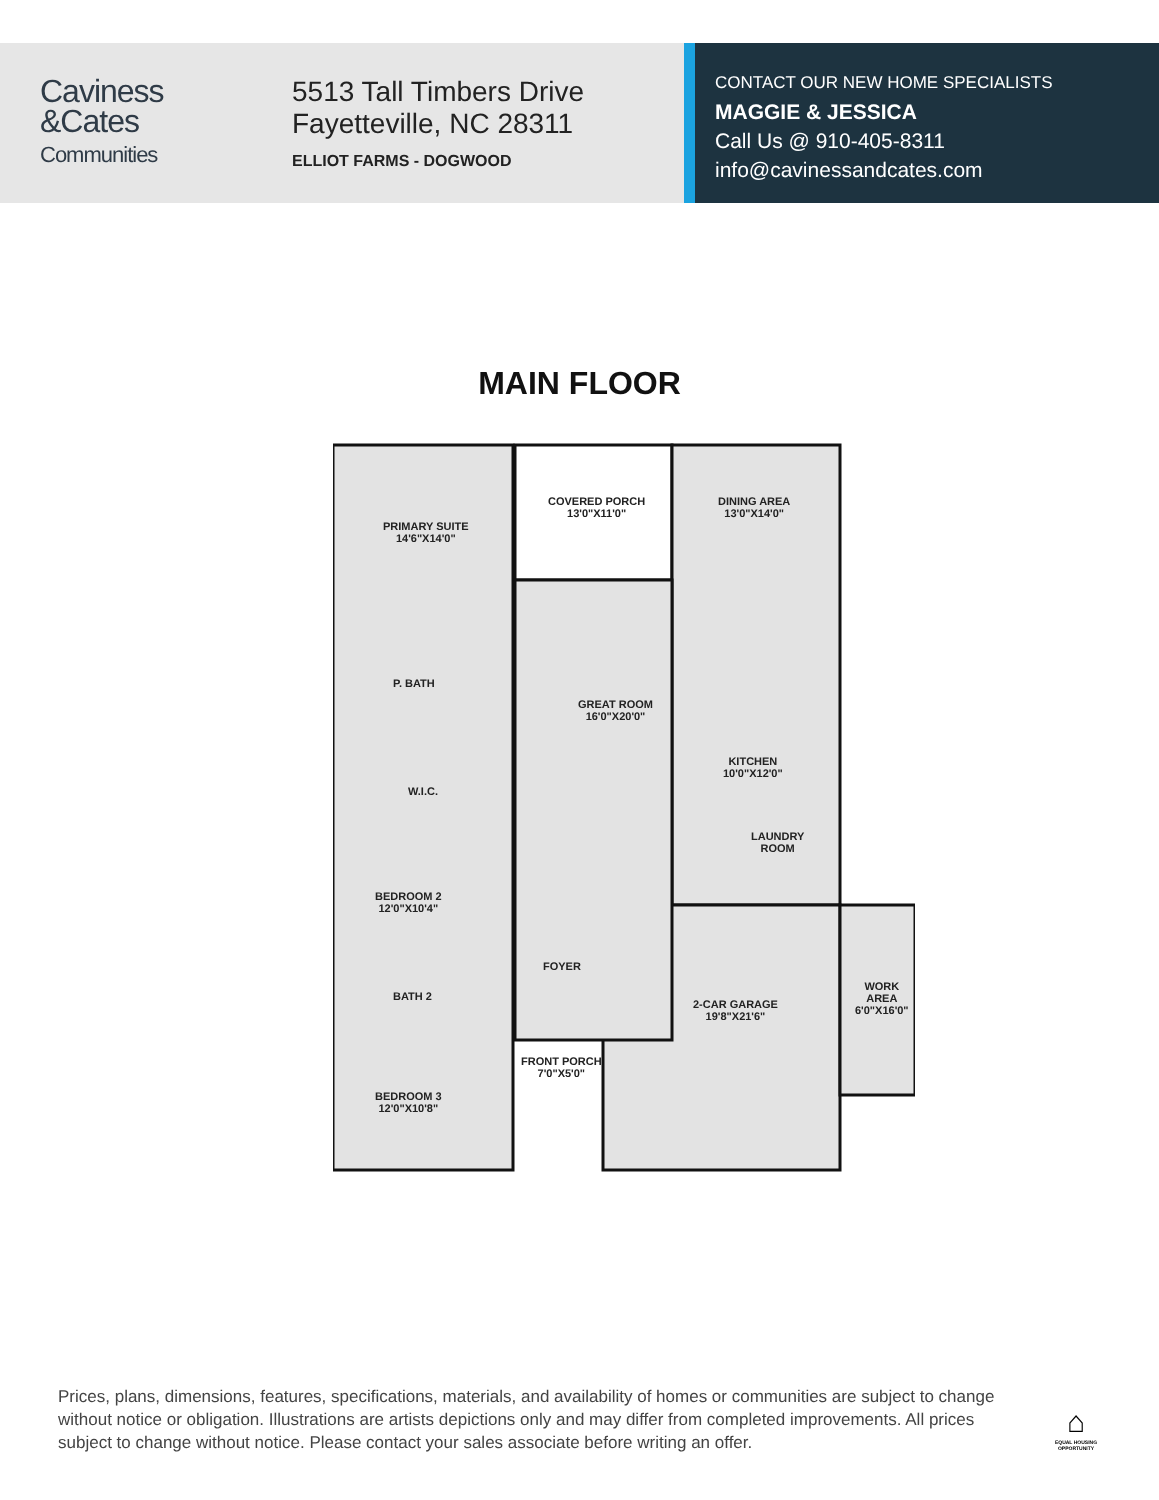Caviness
&Cates
Communities
5513 Tall Timbers Drive
Fayetteville, NC 28311
ELLIOT FARMS - DOGWOOD
CONTACT OUR NEW HOME SPECIALISTS
MAGGIE & JESSICA
Call Us @ 910-405-8311
info@cavinessandcates.com
MAIN FLOOR
PRIMARY SUITE
14'6"X14'0"
COVERED PORCH
13'0"X11'0"
DINING AREA
13'0"X14'0"
P. BATH
GREAT ROOM
16'0"X20'0"
KITCHEN
10'0"X12'0"
W.I.C.
LAUNDRY
ROOM
BEDROOM 2
12'0"X10'4"
FOYER
2-CAR GARAGE
19'8"X21'6"
WORK
AREA
6'0"X16'0"
BATH 2
FRONT PORCH
7'0"X5'0"
BEDROOM 3
12'0"X10'8"
Prices, plans, dimensions, features, specifications, materials, and availability of homes or communities are subject to change without notice or obligation. Illustrations are artists depictions only and may differ from completed improvements. All prices subject to change without notice. Please contact your sales associate before writing an offer.
⌂
EQUAL HOUSING OPPORTUNITY